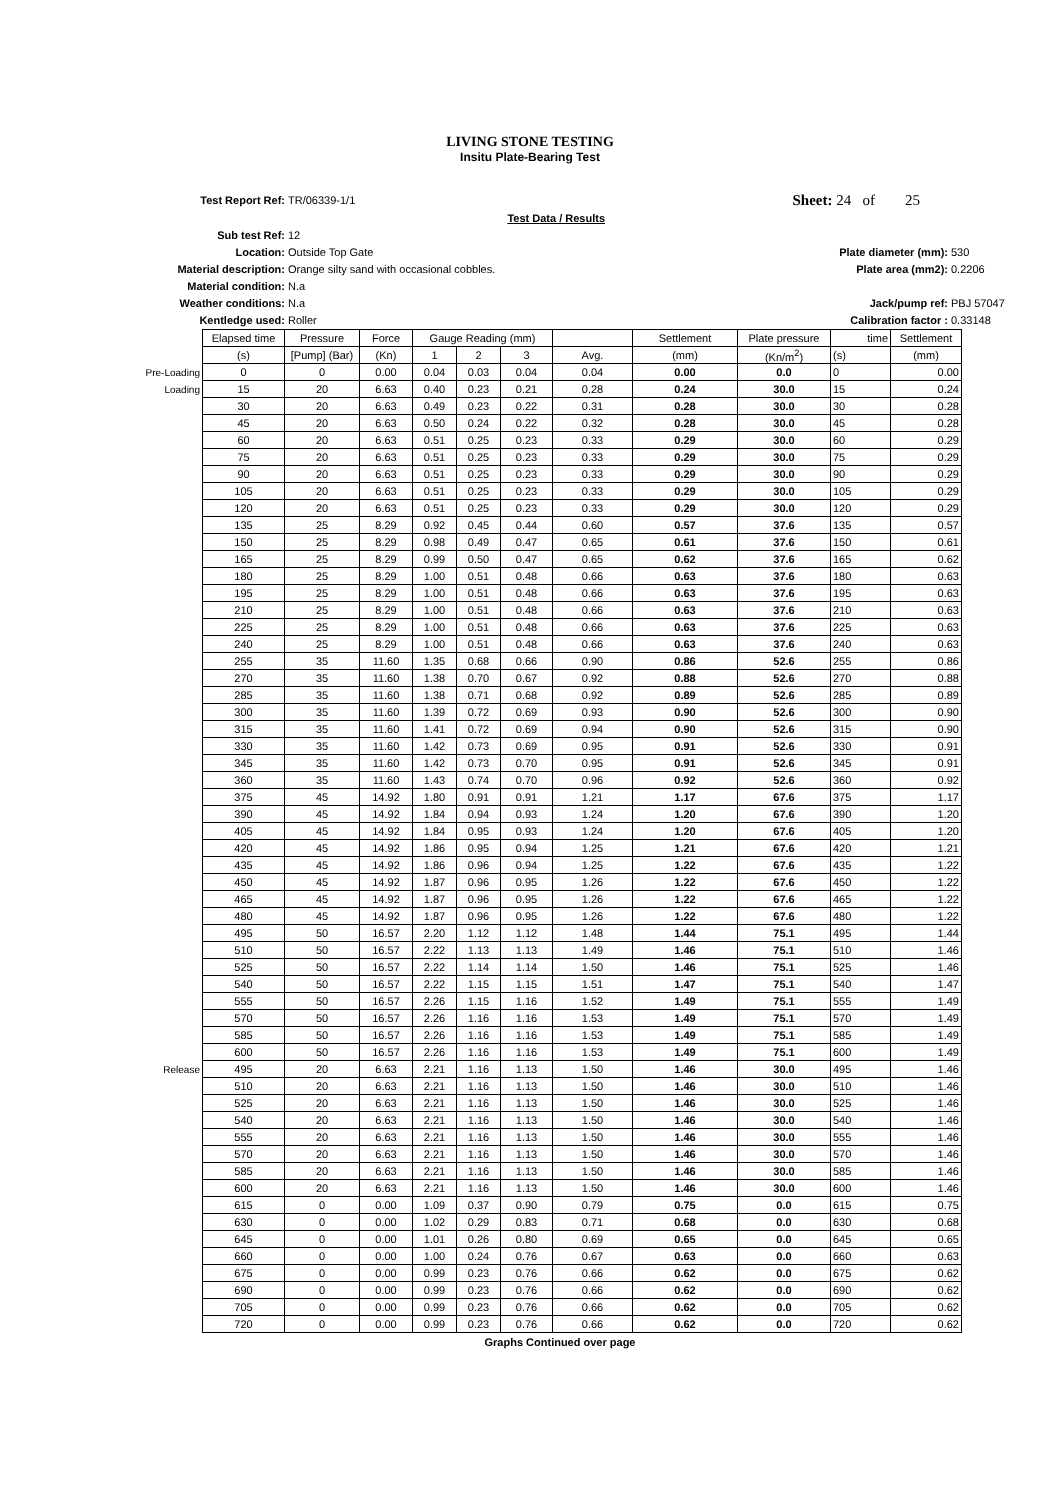LIVING STONE TESTING
Insitu Plate-Bearing Test
Test Report Ref: TR/06339-1/1
Sheet: 24 of 25
Test Data / Results
Sub test Ref: 12
Location: Outside Top Gate Plate diameter (mm): 530
Material description: Orange silty sand with occasional cobbles. Plate area (mm2): 0.2206
Material condition: N.a
Weather conditions: N.a Jack/pump ref: PBJ 57047
Kentledge used: Roller Calibration factor : 0.33148
| | Elapsed time | Pressure | Force | Gauge Reading (mm) | | | | Settlement | Plate pressure | time | Settlement |
| --- | --- | --- | --- | --- | --- | --- | --- | --- | --- | --- | --- |
| | (s) | [Pump] (Bar) | (Kn) | 1 | 2 | 3 | Avg. | (mm) | (Kn/m<sup>2</sup>) | (s) | (mm) |
| Pre-Loading | 0 | 0 | 0.00 | 0.04 | 0.03 | 0.04 | 0.04 | 0.00 | 0.0 | 0 | 0.00 |
| Loading | 15 | 20 | 6.63 | 0.40 | 0.23 | 0.21 | 0.28 | 0.24 | 30.0 | 15 | 0.24 |
| | 30 | 20 | 6.63 | 0.49 | 0.23 | 0.22 | 0.31 | 0.28 | 30.0 | 30 | 0.28 |
| | 45 | 20 | 6.63 | 0.50 | 0.24 | 0.22 | 0.32 | 0.28 | 30.0 | 45 | 0.28 |
| | 60 | 20 | 6.63 | 0.51 | 0.25 | 0.23 | 0.33 | 0.29 | 30.0 | 60 | 0.29 |
| | 75 | 20 | 6.63 | 0.51 | 0.25 | 0.23 | 0.33 | 0.29 | 30.0 | 75 | 0.29 |
| | 90 | 20 | 6.63 | 0.51 | 0.25 | 0.23 | 0.33 | 0.29 | 30.0 | 90 | 0.29 |
| | 105 | 20 | 6.63 | 0.51 | 0.25 | 0.23 | 0.33 | 0.29 | 30.0 | 105 | 0.29 |
| | 120 | 20 | 6.63 | 0.51 | 0.25 | 0.23 | 0.33 | 0.29 | 30.0 | 120 | 0.29 |
| | 135 | 25 | 8.29 | 0.92 | 0.45 | 0.44 | 0.60 | 0.57 | 37.6 | 135 | 0.57 |
| | 150 | 25 | 8.29 | 0.98 | 0.49 | 0.47 | 0.65 | 0.61 | 37.6 | 150 | 0.61 |
| | 165 | 25 | 8.29 | 0.99 | 0.50 | 0.47 | 0.65 | 0.62 | 37.6 | 165 | 0.62 |
| | 180 | 25 | 8.29 | 1.00 | 0.51 | 0.48 | 0.66 | 0.63 | 37.6 | 180 | 0.63 |
| | 195 | 25 | 8.29 | 1.00 | 0.51 | 0.48 | 0.66 | 0.63 | 37.6 | 195 | 0.63 |
| | 210 | 25 | 8.29 | 1.00 | 0.51 | 0.48 | 0.66 | 0.63 | 37.6 | 210 | 0.63 |
| | 225 | 25 | 8.29 | 1.00 | 0.51 | 0.48 | 0.66 | 0.63 | 37.6 | 225 | 0.63 |
| | 240 | 25 | 8.29 | 1.00 | 0.51 | 0.48 | 0.66 | 0.63 | 37.6 | 240 | 0.63 |
| | 255 | 35 | 11.60 | 1.35 | 0.68 | 0.66 | 0.90 | 0.86 | 52.6 | 255 | 0.86 |
| | 270 | 35 | 11.60 | 1.38 | 0.70 | 0.67 | 0.92 | 0.88 | 52.6 | 270 | 0.88 |
| | 285 | 35 | 11.60 | 1.38 | 0.71 | 0.68 | 0.92 | 0.89 | 52.6 | 285 | 0.89 |
| | 300 | 35 | 11.60 | 1.39 | 0.72 | 0.69 | 0.93 | 0.90 | 52.6 | 300 | 0.90 |
| | 315 | 35 | 11.60 | 1.41 | 0.72 | 0.69 | 0.94 | 0.90 | 52.6 | 315 | 0.90 |
| | 330 | 35 | 11.60 | 1.42 | 0.73 | 0.69 | 0.95 | 0.91 | 52.6 | 330 | 0.91 |
| | 345 | 35 | 11.60 | 1.42 | 0.73 | 0.70 | 0.95 | 0.91 | 52.6 | 345 | 0.91 |
| | 360 | 35 | 11.60 | 1.43 | 0.74 | 0.70 | 0.96 | 0.92 | 52.6 | 360 | 0.92 |
| | 375 | 45 | 14.92 | 1.80 | 0.91 | 0.91 | 1.21 | 1.17 | 67.6 | 375 | 1.17 |
| | 390 | 45 | 14.92 | 1.84 | 0.94 | 0.93 | 1.24 | 1.20 | 67.6 | 390 | 1.20 |
| | 405 | 45 | 14.92 | 1.84 | 0.95 | 0.93 | 1.24 | 1.20 | 67.6 | 405 | 1.20 |
| | 420 | 45 | 14.92 | 1.86 | 0.95 | 0.94 | 1.25 | 1.21 | 67.6 | 420 | 1.21 |
| | 435 | 45 | 14.92 | 1.86 | 0.96 | 0.94 | 1.25 | 1.22 | 67.6 | 435 | 1.22 |
| | 450 | 45 | 14.92 | 1.87 | 0.96 | 0.95 | 1.26 | 1.22 | 67.6 | 450 | 1.22 |
| | 465 | 45 | 14.92 | 1.87 | 0.96 | 0.95 | 1.26 | 1.22 | 67.6 | 465 | 1.22 |
| | 480 | 45 | 14.92 | 1.87 | 0.96 | 0.95 | 1.26 | 1.22 | 67.6 | 480 | 1.22 |
| | 495 | 50 | 16.57 | 2.20 | 1.12 | 1.12 | 1.48 | 1.44 | 75.1 | 495 | 1.44 |
| | 510 | 50 | 16.57 | 2.22 | 1.13 | 1.13 | 1.49 | 1.46 | 75.1 | 510 | 1.46 |
| | 525 | 50 | 16.57 | 2.22 | 1.14 | 1.14 | 1.50 | 1.46 | 75.1 | 525 | 1.46 |
| | 540 | 50 | 16.57 | 2.22 | 1.15 | 1.15 | 1.51 | 1.47 | 75.1 | 540 | 1.47 |
| | 555 | 50 | 16.57 | 2.26 | 1.15 | 1.16 | 1.52 | 1.49 | 75.1 | 555 | 1.49 |
| | 570 | 50 | 16.57 | 2.26 | 1.16 | 1.16 | 1.53 | 1.49 | 75.1 | 570 | 1.49 |
| | 585 | 50 | 16.57 | 2.26 | 1.16 | 1.16 | 1.53 | 1.49 | 75.1 | 585 | 1.49 |
| | 600 | 50 | 16.57 | 2.26 | 1.16 | 1.16 | 1.53 | 1.49 | 75.1 | 600 | 1.49 |
| Release | 495 | 20 | 6.63 | 2.21 | 1.16 | 1.13 | 1.50 | 1.46 | 30.0 | 495 | 1.46 |
| | 510 | 20 | 6.63 | 2.21 | 1.16 | 1.13 | 1.50 | 1.46 | 30.0 | 510 | 1.46 |
| | 525 | 20 | 6.63 | 2.21 | 1.16 | 1.13 | 1.50 | 1.46 | 30.0 | 525 | 1.46 |
| | 540 | 20 | 6.63 | 2.21 | 1.16 | 1.13 | 1.50 | 1.46 | 30.0 | 540 | 1.46 |
| | 555 | 20 | 6.63 | 2.21 | 1.16 | 1.13 | 1.50 | 1.46 | 30.0 | 555 | 1.46 |
| | 570 | 20 | 6.63 | 2.21 | 1.16 | 1.13 | 1.50 | 1.46 | 30.0 | 570 | 1.46 |
| | 585 | 20 | 6.63 | 2.21 | 1.16 | 1.13 | 1.50 | 1.46 | 30.0 | 585 | 1.46 |
| | 600 | 20 | 6.63 | 2.21 | 1.16 | 1.13 | 1.50 | 1.46 | 30.0 | 600 | 1.46 |
| | 615 | 0 | 0.00 | 1.09 | 0.37 | 0.90 | 0.79 | 0.75 | 0.0 | 615 | 0.75 |
| | 630 | 0 | 0.00 | 1.02 | 0.29 | 0.83 | 0.71 | 0.68 | 0.0 | 630 | 0.68 |
| | 645 | 0 | 0.00 | 1.01 | 0.26 | 0.80 | 0.69 | 0.65 | 0.0 | 645 | 0.65 |
| | 660 | 0 | 0.00 | 1.00 | 0.24 | 0.76 | 0.67 | 0.63 | 0.0 | 660 | 0.63 |
| | 675 | 0 | 0.00 | 0.99 | 0.23 | 0.76 | 0.66 | 0.62 | 0.0 | 675 | 0.62 |
| | 690 | 0 | 0.00 | 0.99 | 0.23 | 0.76 | 0.66 | 0.62 | 0.0 | 690 | 0.62 |
| | 705 | 0 | 0.00 | 0.99 | 0.23 | 0.76 | 0.66 | 0.62 | 0.0 | 705 | 0.62 |
| | 720 | 0 | 0.00 | 0.99 | 0.23 | 0.76 | 0.66 | 0.62 | 0.0 | 720 | 0.62 |
Graphs Continued over page